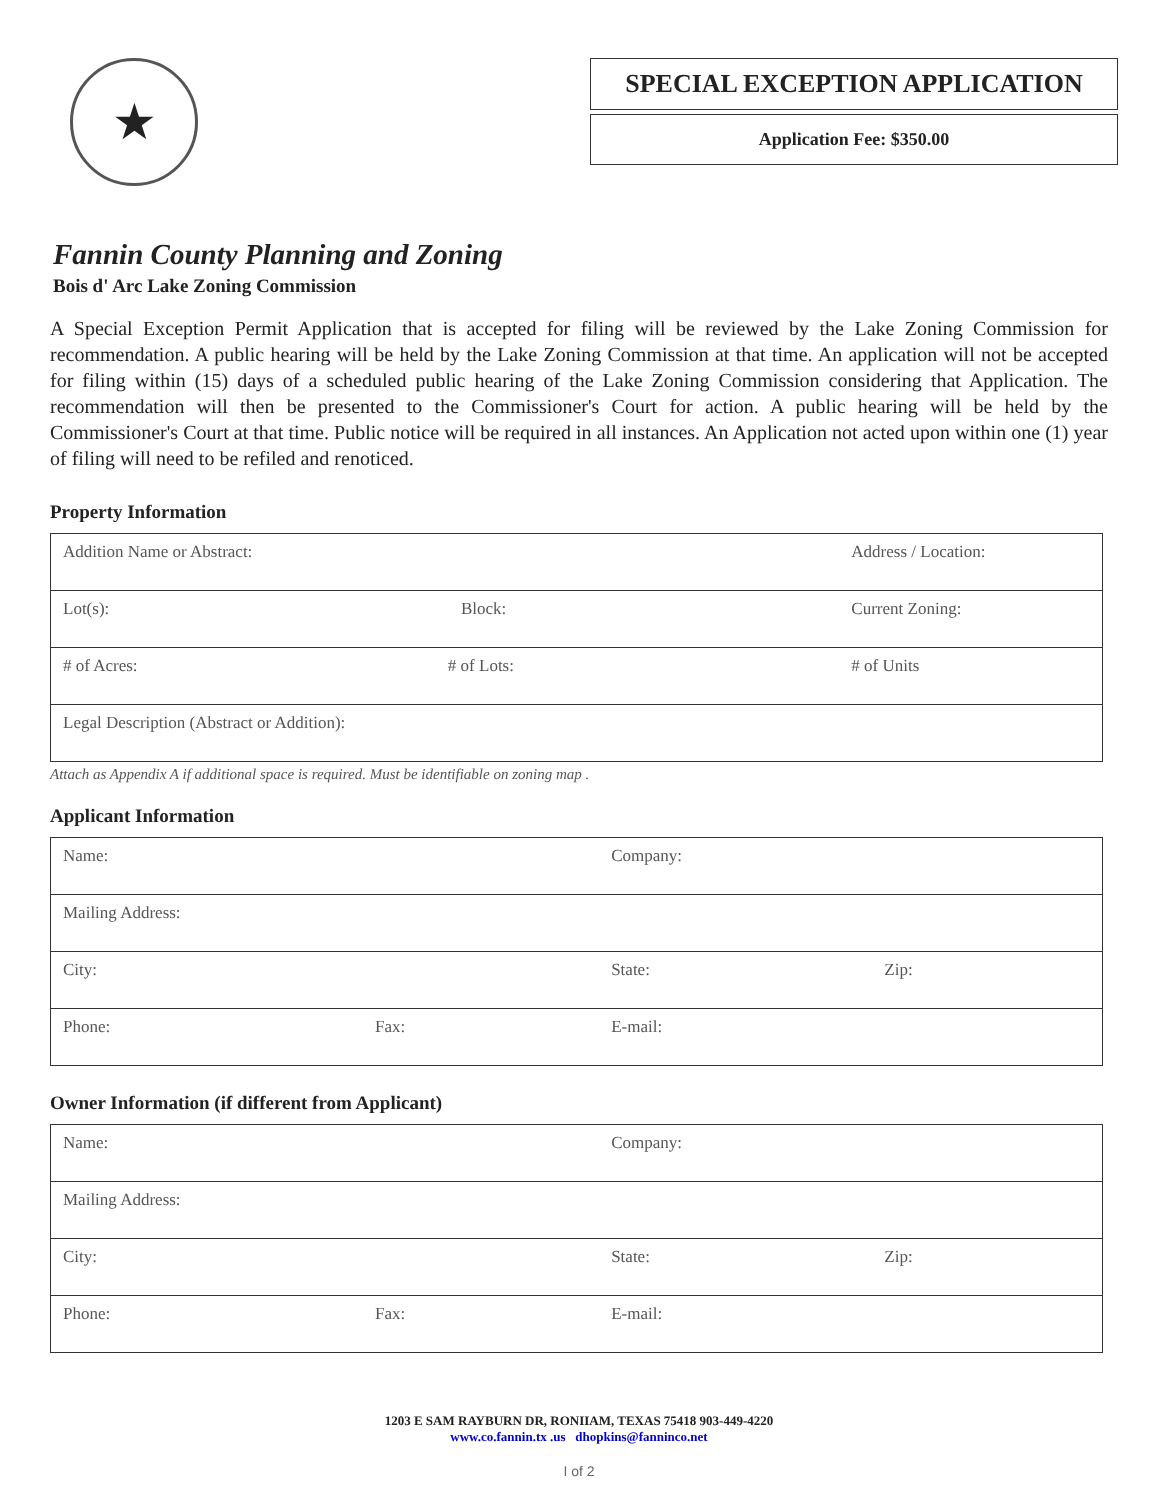★
SPECIAL EXCEPTION APPLICATION
Application Fee: $350.00
Fannin County Planning and Zoning
Bois d' Arc Lake Zoning Commission
A Special Exception Permit Application that is accepted for filing will be reviewed by the Lake Zoning Commission for recommendation. A public hearing will be held by the Lake Zoning Commission at that time. An application will not be accepted for filing within (15) days of a scheduled public hearing of the Lake Zoning Commission considering that Application. The recommendation will then be presented to the Commissioner's Court for action. A public hearing will be held by the Commissioner's Court at that time. Public notice will be required in all instances. An Application not acted upon within one (1) year of filing will need to be refiled and renoticed.
Property Information
| Addition Name or Abstract: | | Address / Location: |
| Lot(s): | Block: | Current Zoning: |
| # of Acres: # of Lots: | | # of Units |
| Legal Description (Abstract or Addition): | | |
Attach as Appendix A if additional space is required. Must be identifiable on zoning map .
Applicant Information
| Name: | | Company: | |
| Mailing Address: | | | |
| City: | | State: | Zip: |
| Phone: | Fax: | E-mail: | |
Owner Information (if different from Applicant)
| Name: | | Company: | |
| Mailing Address: | | | |
| City: | | State: | Zip: |
| Phone: | Fax: | E-mail: | |
1203 E SAM RAYBURN DR, RONIIAM, TEXAS 75418 903-449-4220
www.co.fannin.tx .us dhopkins@fanninco.net
I of 2